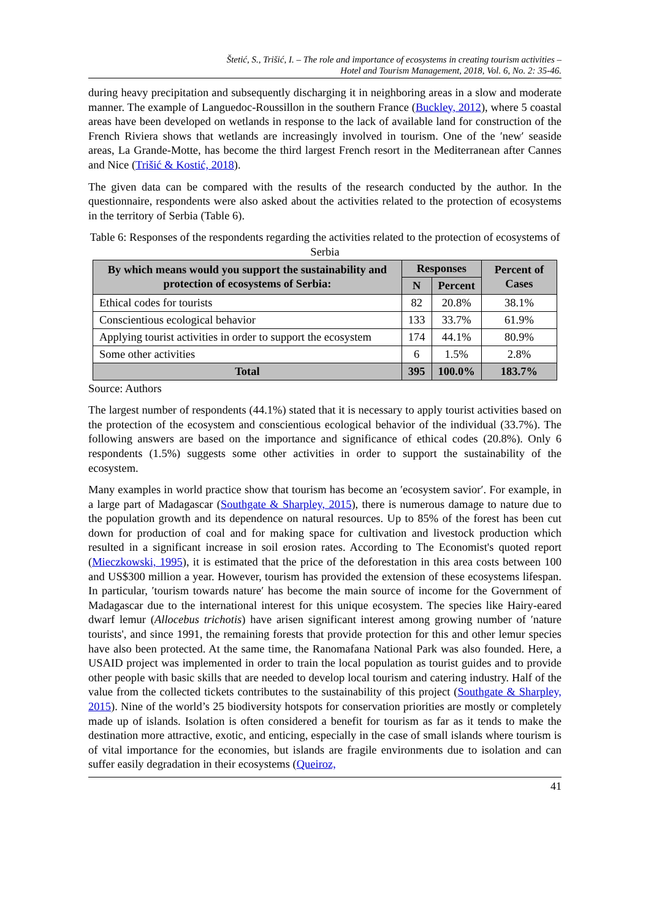Štetić, S., Trišić, I. – The role and importance of ecosystems in creating tourism activities –
Hotel and Tourism Management, 2018, Vol. 6, No. 2: 35-46.
during heavy precipitation and subsequently discharging it in neighboring areas in a slow and moderate manner. The example of Languedoc-Roussillon in the southern France (Buckley, 2012), where 5 coastal areas have been developed on wetlands in response to the lack of available land for construction of the French Riviera shows that wetlands are increasingly involved in tourism. One of the ′new′ seaside areas, La Grande-Motte, has become the third largest French resort in the Mediterranean after Cannes and Nice (Trišić & Kostić, 2018).
The given data can be compared with the results of the research conducted by the author. In the questionnaire, respondents were also asked about the activities related to the protection of ecosystems in the territory of Serbia (Table 6).
Table 6: Responses of the respondents regarding the activities related to the protection of ecosystems of Serbia
| By which means would you support the sustainability and protection of ecosystems of Serbia: | Responses | | Percent of Cases |
| --- | --- | --- | --- |
| | N | Percent | |
| Ethical codes for tourists | 82 | 20.8% | 38.1% |
| Conscientious ecological behavior | 133 | 33.7% | 61.9% |
| Applying tourist activities in order to support the ecosystem | 174 | 44.1% | 80.9% |
| Some other activities | 6 | 1.5% | 2.8% |
| Total | 395 | 100.0% | 183.7% |
Source: Authors
The largest number of respondents (44.1%) stated that it is necessary to apply tourist activities based on the protection of the ecosystem and conscientious ecological behavior of the individual (33.7%). The following answers are based on the importance and significance of ethical codes (20.8%). Only 6 respondents (1.5%) suggests some other activities in order to support the sustainability of the ecosystem.
Many examples in world practice show that tourism has become an ′ecosystem savior′. For example, in a large part of Madagascar (Southgate & Sharpley, 2015), there is numerous damage to nature due to the population growth and its dependence on natural resources. Up to 85% of the forest has been cut down for production of coal and for making space for cultivation and livestock production which resulted in a significant increase in soil erosion rates. According to The Economist's quoted report (Mieczkowski, 1995), it is estimated that the price of the deforestation in this area costs between 100 and US$300 million a year. However, tourism has provided the extension of these ecosystems lifespan. In particular, ′tourism towards nature′ has become the main source of income for the Government of Madagascar due to the international interest for this unique ecosystem. The species like Hairy-eared dwarf lemur (Allocebus trichotis) have arisen significant interest among growing number of ′nature tourists', and since 1991, the remaining forests that provide protection for this and other lemur species have also been protected. At the same time, the Ranomafana National Park was also founded. Here, a USAID project was implemented in order to train the local population as tourist guides and to provide other people with basic skills that are needed to develop local tourism and catering industry. Half of the value from the collected tickets contributes to the sustainability of this project (Southgate & Sharpley, 2015). Nine of the world’s 25 biodiversity hotspots for conservation priorities are mostly or completely made up of islands. Isolation is often considered a benefit for tourism as far as it tends to make the destination more attractive, exotic, and enticing, especially in the case of small islands where tourism is of vital importance for the economies, but islands are fragile environments due to isolation and can suffer easily degradation in their ecosystems (Queiroz,
41